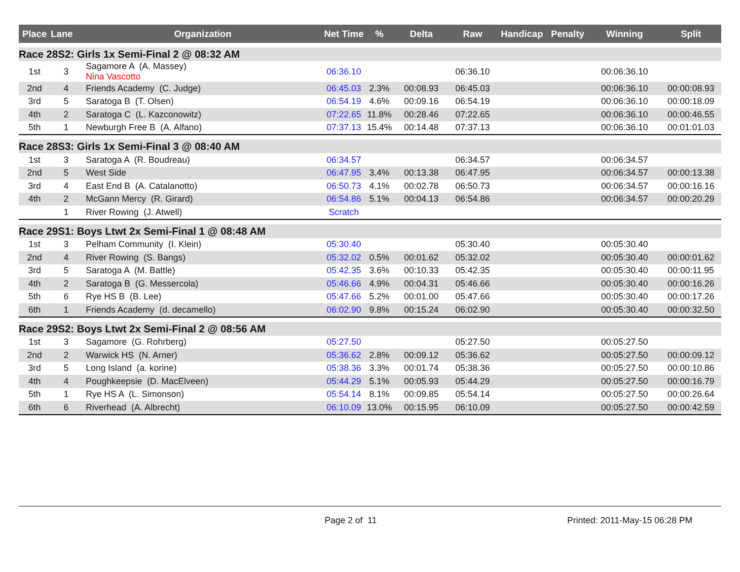| Place | Lane | Organization | Net Time | % | Delta | Raw | Handicap | Penalty | Winning | Split |
| --- | --- | --- | --- | --- | --- | --- | --- | --- | --- | --- |
| Race 28S2: Girls 1x Semi-Final 2 @ 08:32 AM | | | | | | | | | | |
| 1st | 3 | Sagamore A (A. Massey) Nina Vascotto | 06:36.10 | | | 06:36.10 | | | 00:06:36.10 | |
| 2nd | 4 | Friends Academy (C. Judge) | 06:45.03 | 2.3% | 00:08.93 | 06:45.03 | | | 00:06:36.10 | 00:00:08.93 |
| 3rd | 5 | Saratoga B (T. Olsen) | 06:54.19 | 4.6% | 00:09.16 | 06:54.19 | | | 00:06:36.10 | 00:00:18.09 |
| 4th | 2 | Saratoga C (L. Kazconowitz) | 07:22.65 | 11.8% | 00:28.46 | 07:22.65 | | | 00:06:36.10 | 00:00:46.55 |
| 5th | 1 | Newburgh Free B (A. Alfano) | 07:37.13 | 15.4% | 00:14.48 | 07:37.13 | | | 00:06:36.10 | 00:01:01.03 |
| Race 28S3: Girls 1x Semi-Final 3 @ 08:40 AM | | | | | | | | | | |
| 1st | 3 | Saratoga A (R. Boudreau) | 06:34.57 | | | 06:34.57 | | | 00:06:34.57 | |
| 2nd | 5 | West Side | 06:47.95 | 3.4% | 00:13.38 | 06:47.95 | | | 00:06:34.57 | 00:00:13.38 |
| 3rd | 4 | East End B (A. Catalanotto) | 06:50.73 | 4.1% | 00:02.78 | 06:50.73 | | | 00:06:34.57 | 00:00:16.16 |
| 4th | 2 | McGann Mercy (R. Girard) | 06:54.86 | 5.1% | 00:04.13 | 06:54.86 | | | 00:06:34.57 | 00:00:20.29 |
| | 1 | River Rowing (J. Atwell) | Scratch | | | | | | | |
| Race 29S1: Boys Ltwt 2x Semi-Final 1 @ 08:48 AM | | | | | | | | | | |
| 1st | 3 | Pelham Community (I. Klein) | 05:30.40 | | | 05:30.40 | | | 00:05:30.40 | |
| 2nd | 4 | River Rowing (S. Bangs) | 05:32.02 | 0.5% | 00:01.62 | 05:32.02 | | | 00:05:30.40 | 00:00:01.62 |
| 3rd | 5 | Saratoga A (M. Battle) | 05:42.35 | 3.6% | 00:10.33 | 05:42.35 | | | 00:05:30.40 | 00:00:11.95 |
| 4th | 2 | Saratoga B (G. Messercola) | 05:46.66 | 4.9% | 00:04.31 | 05:46.66 | | | 00:05:30.40 | 00:00:16.26 |
| 5th | 6 | Rye HS B (B. Lee) | 05:47.66 | 5.2% | 00:01.00 | 05:47.66 | | | 00:05:30.40 | 00:00:17.26 |
| 6th | 1 | Friends Academy (d. decamello) | 06:02.90 | 9.8% | 00:15.24 | 06:02.90 | | | 00:05:30.40 | 00:00:32.50 |
| Race 29S2: Boys Ltwt 2x Semi-Final 2 @ 08:56 AM | | | | | | | | | | |
| 1st | 3 | Sagamore (G. Rohrberg) | 05:27.50 | | | 05:27.50 | | | 00:05:27.50 | |
| 2nd | 2 | Warwick HS (N. Arner) | 05:36.62 | 2.8% | 00:09.12 | 05:36.62 | | | 00:05:27.50 | 00:00:09.12 |
| 3rd | 5 | Long Island (a. korine) | 05:38.36 | 3.3% | 00:01.74 | 05:38.36 | | | 00:05:27.50 | 00:00:10.86 |
| 4th | 4 | Poughkeepsie (D. MacElveen) | 05:44.29 | 5.1% | 00:05.93 | 05:44.29 | | | 00:05:27.50 | 00:00:16.79 |
| 5th | 1 | Rye HS A (L. Simonson) | 05:54.14 | 8.1% | 00:09.85 | 05:54.14 | | | 00:05:27.50 | 00:00:26.64 |
| 6th | 6 | Riverhead (A. Albrecht) | 06:10.09 | 13.0% | 00:15.95 | 06:10.09 | | | 00:05:27.50 | 00:00:42.59 |
Page 2 of 11 Printed: 2011-May-15 06:28 PM